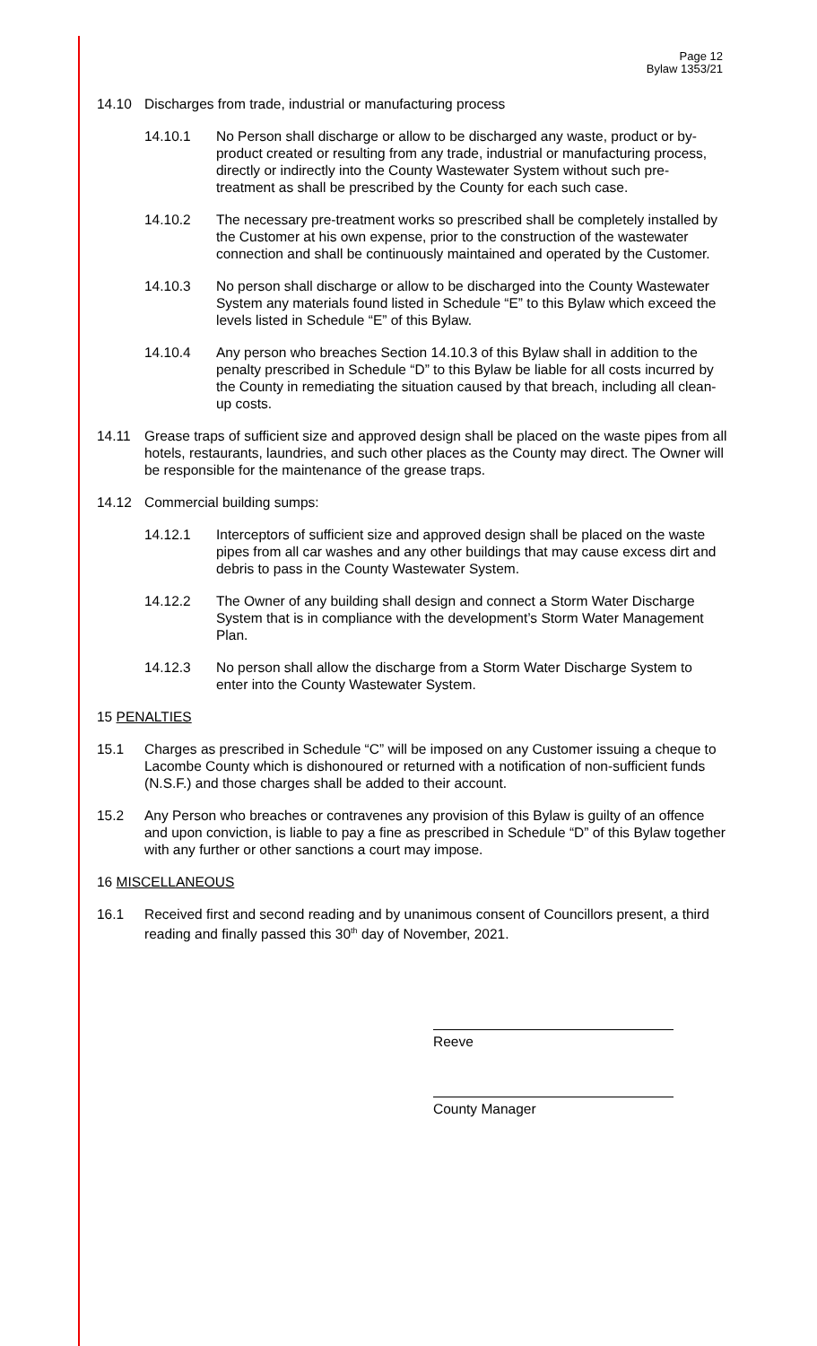Page 12
Bylaw 1353/21
14.10 Discharges from trade, industrial or manufacturing process
14.10.1 No Person shall discharge or allow to be discharged any waste, product or by-product created or resulting from any trade, industrial or manufacturing process, directly or indirectly into the County Wastewater System without such pre-treatment as shall be prescribed by the County for each such case.
14.10.2 The necessary pre-treatment works so prescribed shall be completely installed by the Customer at his own expense, prior to the construction of the wastewater connection and shall be continuously maintained and operated by the Customer.
14.10.3 No person shall discharge or allow to be discharged into the County Wastewater System any materials found listed in Schedule “E” to this Bylaw which exceed the levels listed in Schedule “E” of this Bylaw.
14.10.4 Any person who breaches Section 14.10.3 of this Bylaw shall in addition to the penalty prescribed in Schedule “D” to this Bylaw be liable for all costs incurred by the County in remediating the situation caused by that breach, including all clean-up costs.
14.11 Grease traps of sufficient size and approved design shall be placed on the waste pipes from all hotels, restaurants, laundries, and such other places as the County may direct. The Owner will be responsible for the maintenance of the grease traps.
14.12 Commercial building sumps:
14.12.1 Interceptors of sufficient size and approved design shall be placed on the waste pipes from all car washes and any other buildings that may cause excess dirt and debris to pass in the County Wastewater System.
14.12.2 The Owner of any building shall design and connect a Storm Water Discharge System that is in compliance with the development’s Storm Water Management Plan.
14.12.3 No person shall allow the discharge from a Storm Water Discharge System to enter into the County Wastewater System.
15 PENALTIES
15.1 Charges as prescribed in Schedule “C” will be imposed on any Customer issuing a cheque to Lacombe County which is dishonoured or returned with a notification of non-sufficient funds (N.S.F.) and those charges shall be added to their account.
15.2 Any Person who breaches or contravenes any provision of this Bylaw is guilty of an offence and upon conviction, is liable to pay a fine as prescribed in Schedule “D” of this Bylaw together with any further or other sanctions a court may impose.
16 MISCELLANEOUS
16.1 Received first and second reading and by unanimous consent of Councillors present, a third reading and finally passed this 30<sup>th</sup> day of November, 2021.
Reeve
County Manager